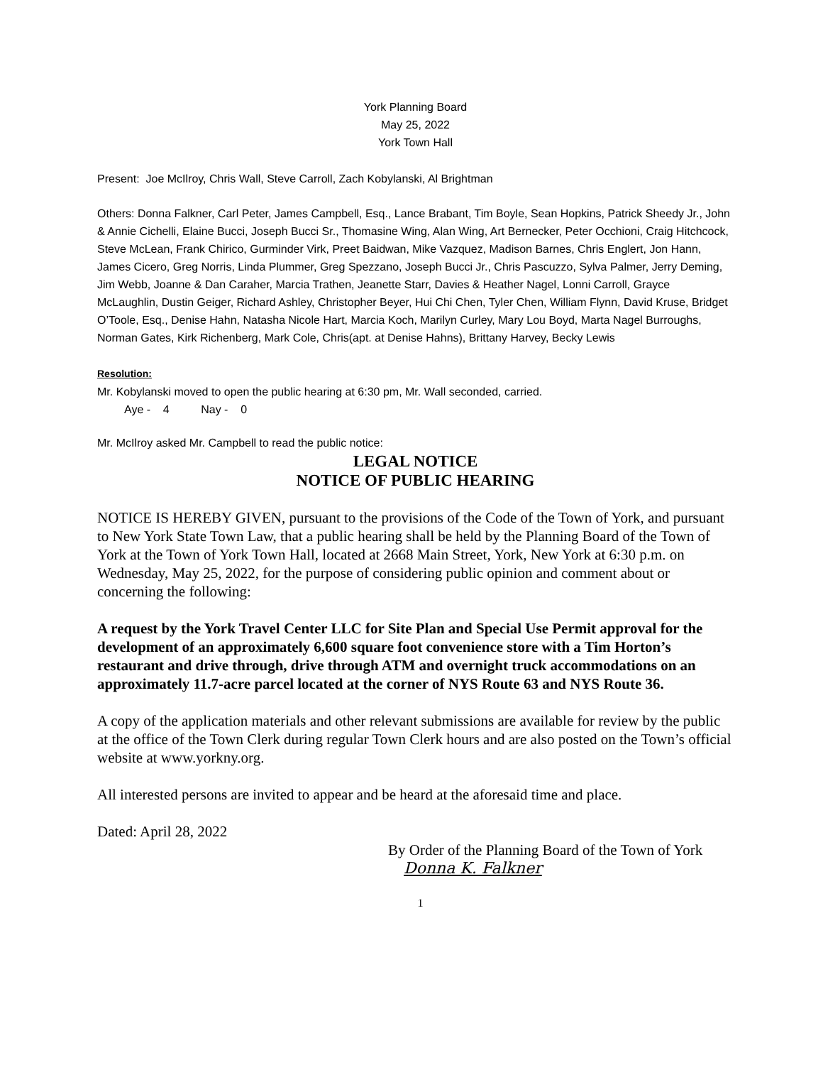York Planning Board
May 25, 2022
York Town Hall
Present: Joe McIlroy, Chris Wall, Steve Carroll, Zach Kobylanski, Al Brightman
Others: Donna Falkner, Carl Peter, James Campbell, Esq., Lance Brabant, Tim Boyle, Sean Hopkins, Patrick Sheedy Jr., John & Annie Cichelli, Elaine Bucci, Joseph Bucci Sr., Thomasine Wing, Alan Wing, Art Bernecker, Peter Occhioni, Craig Hitchcock, Steve McLean, Frank Chirico, Gurminder Virk, Preet Baidwan, Mike Vazquez, Madison Barnes, Chris Englert, Jon Hann, James Cicero, Greg Norris, Linda Plummer, Greg Spezzano, Joseph Bucci Jr., Chris Pascuzzo, Sylva Palmer, Jerry Deming, Jim Webb, Joanne & Dan Caraher, Marcia Trathen, Jeanette Starr, Davies & Heather Nagel, Lonni Carroll, Grayce McLaughlin, Dustin Geiger, Richard Ashley, Christopher Beyer, Hui Chi Chen, Tyler Chen, William Flynn, David Kruse, Bridget O’Toole, Esq., Denise Hahn, Natasha Nicole Hart, Marcia Koch, Marilyn Curley, Mary Lou Boyd, Marta Nagel Burroughs, Norman Gates, Kirk Richenberg, Mark Cole, Chris(apt. at Denise Hahns), Brittany Harvey, Becky Lewis
Resolution:
Mr. Kobylanski moved to open the public hearing at 6:30 pm, Mr. Wall seconded, carried.
Aye - 4 Nay - 0
Mr. McIlroy asked Mr. Campbell to read the public notice:
LEGAL NOTICE
NOTICE OF PUBLIC HEARING
NOTICE IS HEREBY GIVEN, pursuant to the provisions of the Code of the Town of York, and pursuant to New York State Town Law, that a public hearing shall be held by the Planning Board of the Town of York at the Town of York Town Hall, located at 2668 Main Street, York, New York at 6:30 p.m. on Wednesday, May 25, 2022, for the purpose of considering public opinion and comment about or concerning the following:
A request by the York Travel Center LLC for Site Plan and Special Use Permit approval for the development of an approximately 6,600 square foot convenience store with a Tim Horton’s restaurant and drive through, drive through ATM and overnight truck accommodations on an approximately 11.7-acre parcel located at the corner of NYS Route 63 and NYS Route 36.
A copy of the application materials and other relevant submissions are available for review by the public at the office of the Town Clerk during regular Town Clerk hours and are also posted on the Town’s official website at www.yorkny.org.
All interested persons are invited to appear and be heard at the aforesaid time and place.
Dated: April 28, 2022
By Order of the Planning Board of the Town of York
Donna K. Falkner
1